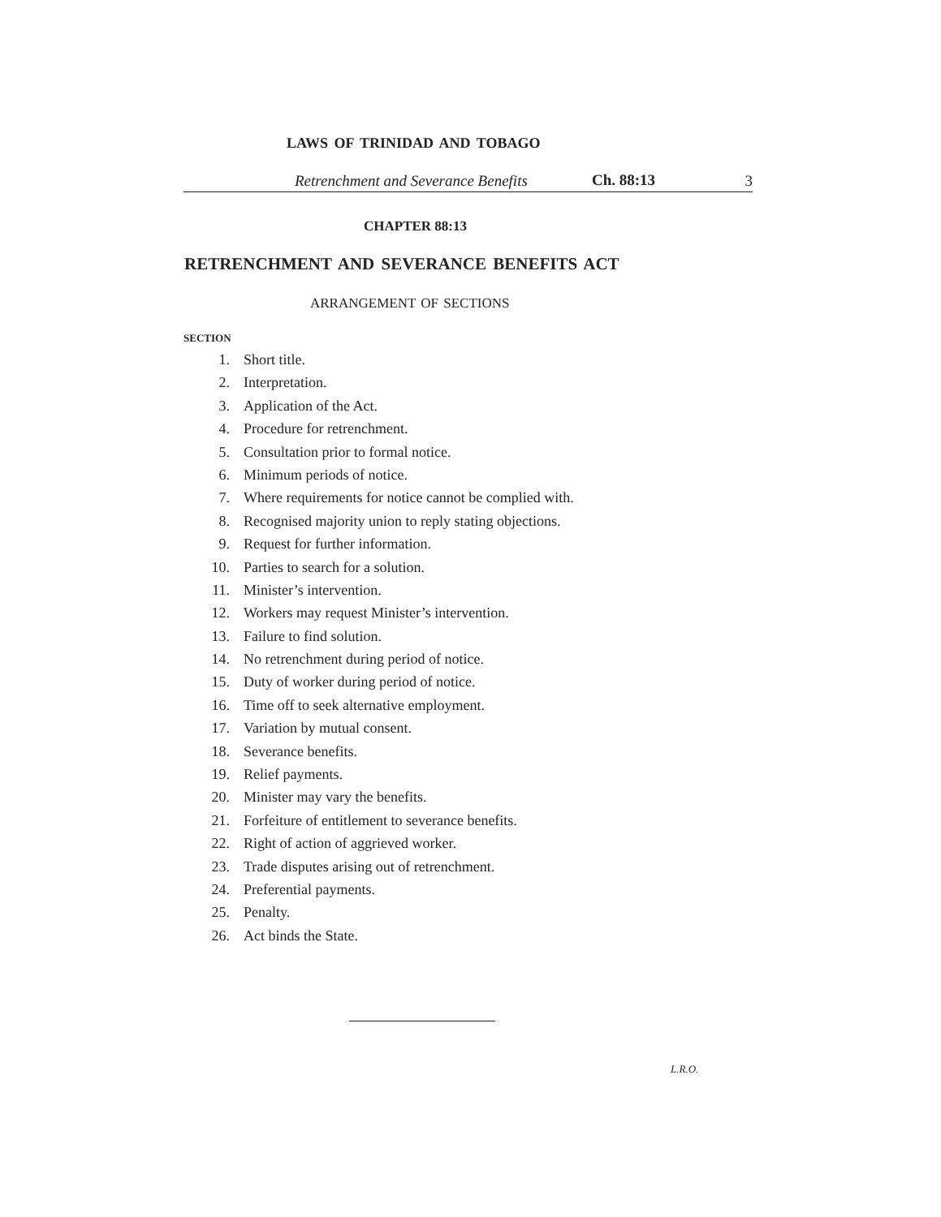LAWS OF TRINIDAD AND TOBAGO
Retrenchment and Severance Benefits Ch. 88:13 3
CHAPTER 88:13
RETRENCHMENT AND SEVERANCE BENEFITS ACT
ARRANGEMENT OF SECTIONS
SECTION
1. Short title.
2. Interpretation.
3. Application of the Act.
4. Procedure for retrenchment.
5. Consultation prior to formal notice.
6. Minimum periods of notice.
7. Where requirements for notice cannot be complied with.
8. Recognised majority union to reply stating objections.
9. Request for further information.
10. Parties to search for a solution.
11. Minister’s intervention.
12. Workers may request Minister’s intervention.
13. Failure to find solution.
14. No retrenchment during period of notice.
15. Duty of worker during period of notice.
16. Time off to seek alternative employment.
17. Variation by mutual consent.
18. Severance benefits.
19. Relief payments.
20. Minister may vary the benefits.
21. Forfeiture of entitlement to severance benefits.
22. Right of action of aggrieved worker.
23. Trade disputes arising out of retrenchment.
24. Preferential payments.
25. Penalty.
26. Act binds the State.
L.R.O.